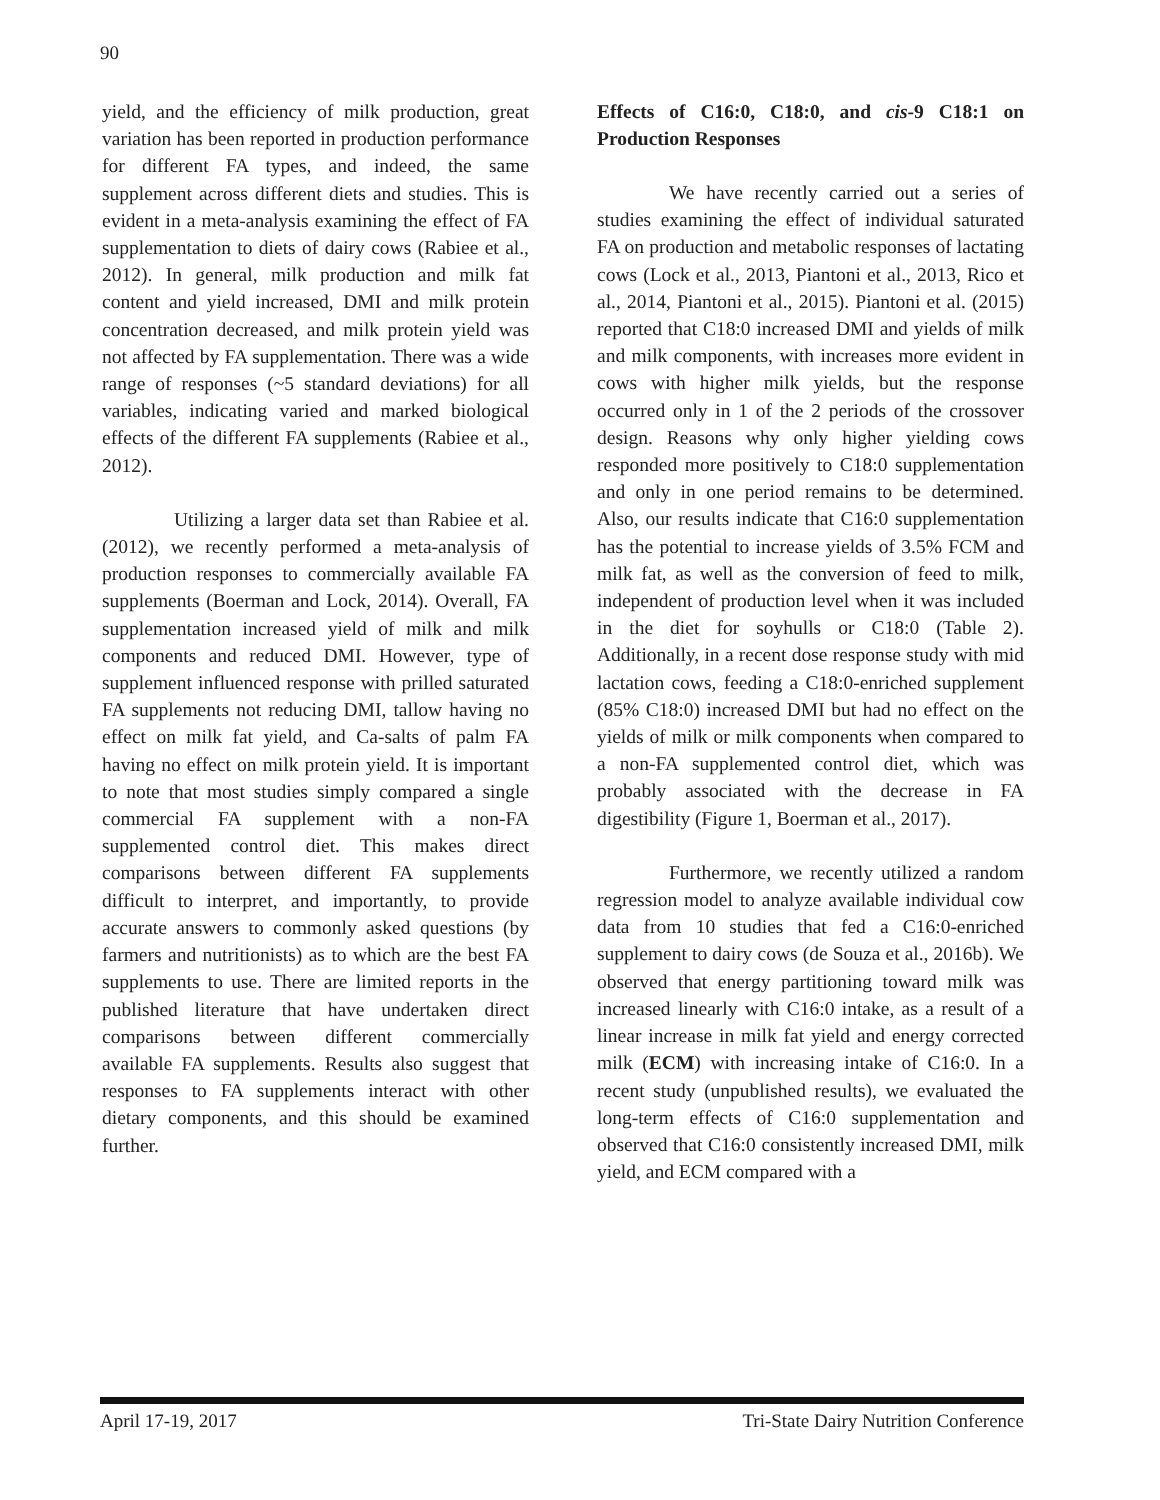90
yield, and the efficiency of milk production, great variation has been reported in production performance for different FA types, and indeed, the same supplement across different diets and studies. This is evident in a meta-analysis examining the effect of FA supplementation to diets of dairy cows (Rabiee et al., 2012). In general, milk production and milk fat content and yield increased, DMI and milk protein concentration decreased, and milk protein yield was not affected by FA supplementation. There was a wide range of responses (~5 standard deviations) for all variables, indicating varied and marked biological effects of the different FA supplements (Rabiee et al., 2012).
Utilizing a larger data set than Rabiee et al. (2012), we recently performed a meta-analysis of production responses to commercially available FA supplements (Boerman and Lock, 2014). Overall, FA supplementation increased yield of milk and milk components and reduced DMI. However, type of supplement influenced response with prilled saturated FA supplements not reducing DMI, tallow having no effect on milk fat yield, and Ca-salts of palm FA having no effect on milk protein yield. It is important to note that most studies simply compared a single commercial FA supplement with a non-FA supplemented control diet. This makes direct comparisons between different FA supplements difficult to interpret, and importantly, to provide accurate answers to commonly asked questions (by farmers and nutritionists) as to which are the best FA supplements to use. There are limited reports in the published literature that have undertaken direct comparisons between different commercially available FA supplements. Results also suggest that responses to FA supplements interact with other dietary components, and this should be examined further.
Effects of C16:0, C18:0, and cis-9 C18:1 on Production Responses
We have recently carried out a series of studies examining the effect of individual saturated FA on production and metabolic responses of lactating cows (Lock et al., 2013, Piantoni et al., 2013, Rico et al., 2014, Piantoni et al., 2015). Piantoni et al. (2015) reported that C18:0 increased DMI and yields of milk and milk components, with increases more evident in cows with higher milk yields, but the response occurred only in 1 of the 2 periods of the crossover design. Reasons why only higher yielding cows responded more positively to C18:0 supplementation and only in one period remains to be determined. Also, our results indicate that C16:0 supplementation has the potential to increase yields of 3.5% FCM and milk fat, as well as the conversion of feed to milk, independent of production level when it was included in the diet for soyhulls or C18:0 (Table 2). Additionally, in a recent dose response study with mid lactation cows, feeding a C18:0-enriched supplement (85% C18:0) increased DMI but had no effect on the yields of milk or milk components when compared to a non-FA supplemented control diet, which was probably associated with the decrease in FA digestibility (Figure 1, Boerman et al., 2017).
Furthermore, we recently utilized a random regression model to analyze available individual cow data from 10 studies that fed a C16:0-enriched supplement to dairy cows (de Souza et al., 2016b). We observed that energy partitioning toward milk was increased linearly with C16:0 intake, as a result of a linear increase in milk fat yield and energy corrected milk (ECM) with increasing intake of C16:0. In a recent study (unpublished results), we evaluated the long-term effects of C16:0 supplementation and observed that C16:0 consistently increased DMI, milk yield, and ECM compared with a
April 17-19, 2017 Tri-State Dairy Nutrition Conference